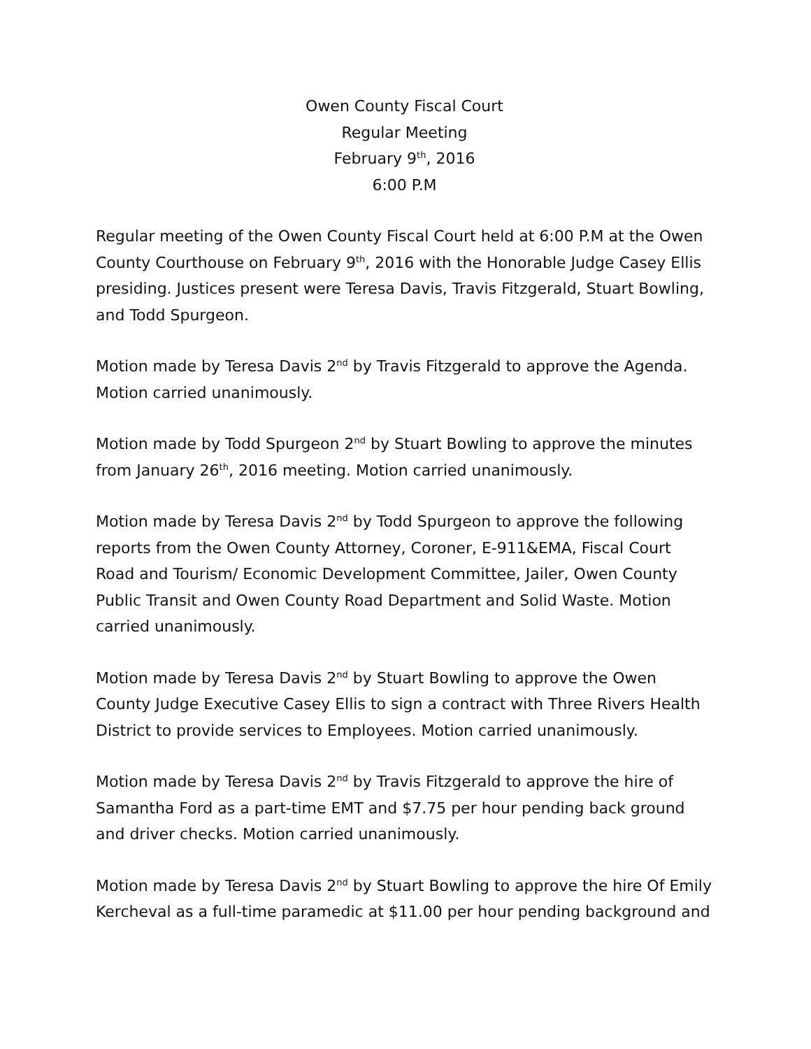Owen County Fiscal Court
Regular Meeting
February 9<sup>th</sup>, 2016
6:00 P.M
Regular meeting of the Owen County Fiscal Court held at 6:00 P.M at the Owen County Courthouse on February 9<sup>th</sup>, 2016 with the Honorable Judge Casey Ellis presiding. Justices present were Teresa Davis, Travis Fitzgerald, Stuart Bowling, and Todd Spurgeon.
Motion made by Teresa Davis 2<sup>nd</sup> by Travis Fitzgerald to approve the Agenda. Motion carried unanimously.
Motion made by Todd Spurgeon 2<sup>nd</sup> by Stuart Bowling to approve the minutes from January 26<sup>th</sup>, 2016 meeting. Motion carried unanimously.
Motion made by Teresa Davis 2<sup>nd</sup> by Todd Spurgeon to approve the following reports from the Owen County Attorney, Coroner, E-911&EMA, Fiscal Court Road and Tourism/ Economic Development Committee, Jailer, Owen County Public Transit and Owen County Road Department and Solid Waste. Motion carried unanimously.
Motion made by Teresa Davis 2<sup>nd</sup> by Stuart Bowling to approve the Owen County Judge Executive Casey Ellis to sign a contract with Three Rivers Health District to provide services to Employees. Motion carried unanimously.
Motion made by Teresa Davis 2<sup>nd</sup> by Travis Fitzgerald to approve the hire of Samantha Ford as a part-time EMT and $7.75 per hour pending back ground and driver checks. Motion carried unanimously.
Motion made by Teresa Davis 2<sup>nd</sup> by Stuart Bowling to approve the hire Of Emily Kercheval as a full-time paramedic at $11.00 per hour pending background and